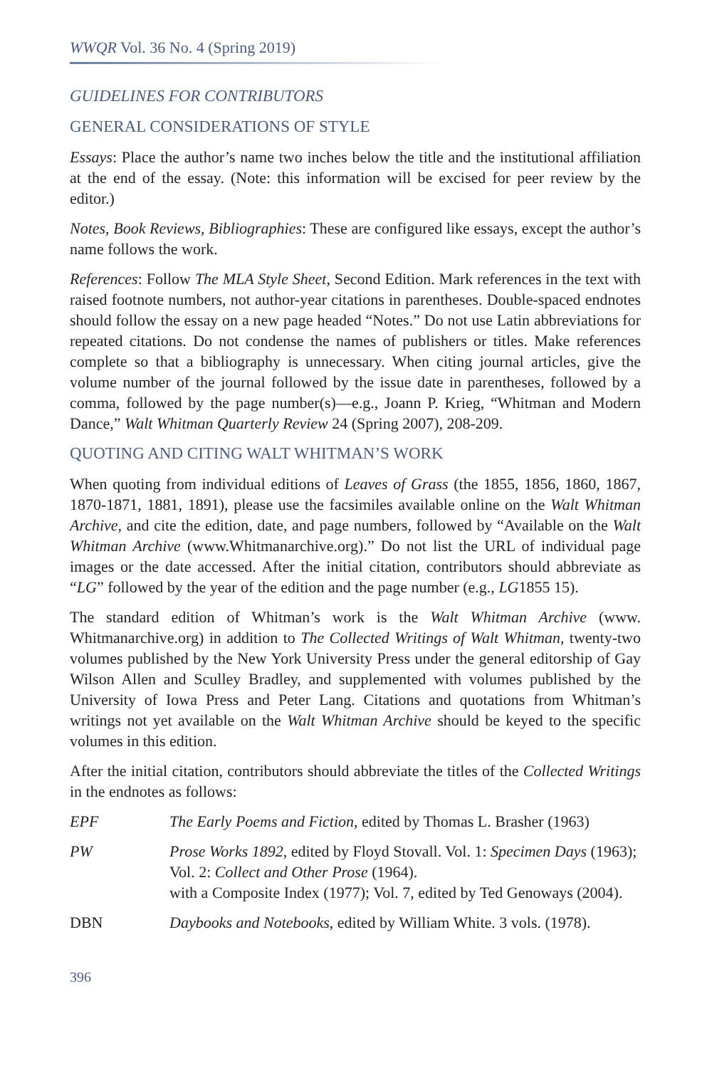WWQR Vol. 36 No. 4 (Spring 2019)
GUIDELINES FOR CONTRIBUTORS
GENERAL CONSIDERATIONS OF STYLE
Essays: Place the author’s name two inches below the title and the institutional affiliation at the end of the essay. (Note: this information will be excised for peer review by the editor.)
Notes, Book Reviews, Bibliographies: These are configured like essays, except the author’s name follows the work.
References: Follow The MLA Style Sheet, Second Edition. Mark references in the text with raised footnote numbers, not author-year citations in parentheses. Double-spaced endnotes should follow the essay on a new page headed “Notes.” Do not use Latin abbreviations for repeated citations. Do not condense the names of publishers or titles. Make references complete so that a bibliography is unnecessary. When citing journal articles, give the volume number of the journal followed by the issue date in parentheses, followed by a comma, followed by the page number(s)—e.g., Joann P. Krieg, “Whitman and Modern Dance,” Walt Whitman Quarterly Review 24 (Spring 2007), 208-209.
QUOTING AND CITING WALT WHITMAN’S WORK
When quoting from individual editions of Leaves of Grass (the 1855, 1856, 1860, 1867, 1870-1871, 1881, 1891), please use the facsimiles available online on the Walt Whitman Archive, and cite the edition, date, and page numbers, followed by “Available on the Walt Whitman Archive (www.Whitmanarchive.org).” Do not list the URL of individual page images or the date accessed. After the initial citation, contributors should abbreviate as “LG” followed by the year of the edition and the page number (e.g., LG1855 15).
The standard edition of Whitman’s work is the Walt Whitman Archive (www. Whitmanarchive.org) in addition to The Collected Writings of Walt Whitman, twenty-two volumes published by the New York University Press under the general editorship of Gay Wilson Allen and Sculley Bradley, and supplemented with volumes published by the University of Iowa Press and Peter Lang. Citations and quotations from Whitman’s writings not yet available on the Walt Whitman Archive should be keyed to the specific volumes in this edition.
After the initial citation, contributors should abbreviate the titles of the Collected Writings in the endnotes as follows:
EPF The Early Poems and Fiction, edited by Thomas L. Brasher (1963)
PW Prose Works 1892, edited by Floyd Stovall. Vol. 1: Specimen Days (1963); Vol. 2: Collect and Other Prose (1964).
with a Composite Index (1977); Vol. 7, edited by Ted Genoways (2004).
DBN Daybooks and Notebooks, edited by William White. 3 vols. (1978).
396